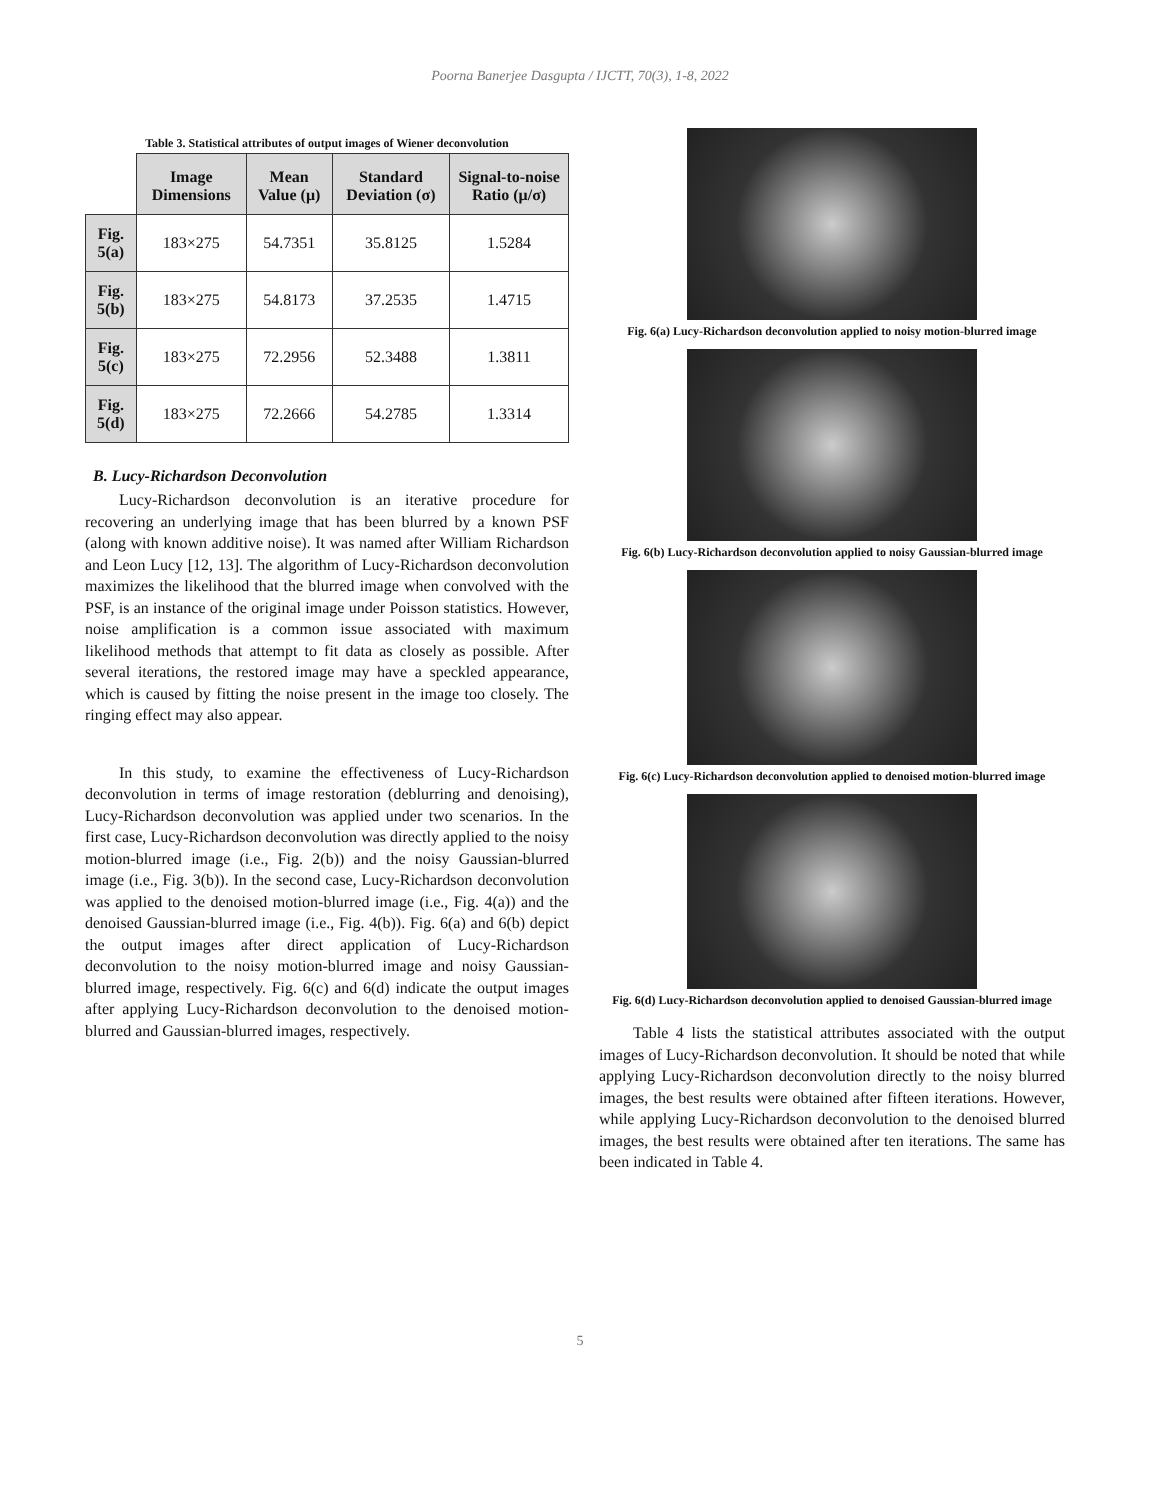Poorna Banerjee Dasgupta / IJCTT, 70(3), 1-8, 2022
Table 3. Statistical attributes of output images of Wiener deconvolution
| | Image Dimensions | Mean Value (μ) | Standard Deviation (σ) | Signal-to-noise Ratio (μ/σ) |
| --- | --- | --- | --- | --- |
| Fig. 5(a) | 183×275 | 54.7351 | 35.8125 | 1.5284 |
| Fig. 5(b) | 183×275 | 54.8173 | 37.2535 | 1.4715 |
| Fig. 5(c) | 183×275 | 72.2956 | 52.3488 | 1.3811 |
| Fig. 5(d) | 183×275 | 72.2666 | 54.2785 | 1.3314 |
B. Lucy-Richardson Deconvolution
Lucy-Richardson deconvolution is an iterative procedure for recovering an underlying image that has been blurred by a known PSF (along with known additive noise). It was named after William Richardson and Leon Lucy [12, 13]. The algorithm of Lucy-Richardson deconvolution maximizes the likelihood that the blurred image when convolved with the PSF, is an instance of the original image under Poisson statistics. However, noise amplification is a common issue associated with maximum likelihood methods that attempt to fit data as closely as possible. After several iterations, the restored image may have a speckled appearance, which is caused by fitting the noise present in the image too closely. The ringing effect may also appear.
In this study, to examine the effectiveness of Lucy-Richardson deconvolution in terms of image restoration (deblurring and denoising), Lucy-Richardson deconvolution was applied under two scenarios. In the first case, Lucy-Richardson deconvolution was directly applied to the noisy motion-blurred image (i.e., Fig. 2(b)) and the noisy Gaussian-blurred image (i.e., Fig. 3(b)). In the second case, Lucy-Richardson deconvolution was applied to the denoised motion-blurred image (i.e., Fig. 4(a)) and the denoised Gaussian-blurred image (i.e., Fig. 4(b)). Fig. 6(a) and 6(b) depict the output images after direct application of Lucy-Richardson deconvolution to the noisy motion-blurred image and noisy Gaussian-blurred image, respectively. Fig. 6(c) and 6(d) indicate the output images after applying Lucy-Richardson deconvolution to the denoised motion-blurred and Gaussian-blurred images, respectively.
Fig. 6(a) Lucy-Richardson deconvolution applied to noisy motion-blurred image
Fig. 6(b) Lucy-Richardson deconvolution applied to noisy Gaussian-blurred image
Fig. 6(c) Lucy-Richardson deconvolution applied to denoised motion-blurred image
Fig. 6(d) Lucy-Richardson deconvolution applied to denoised Gaussian-blurred image
Table 4 lists the statistical attributes associated with the output images of Lucy-Richardson deconvolution. It should be noted that while applying Lucy-Richardson deconvolution directly to the noisy blurred images, the best results were obtained after fifteen iterations. However, while applying Lucy-Richardson deconvolution to the denoised blurred images, the best results were obtained after ten iterations. The same has been indicated in Table 4.
5